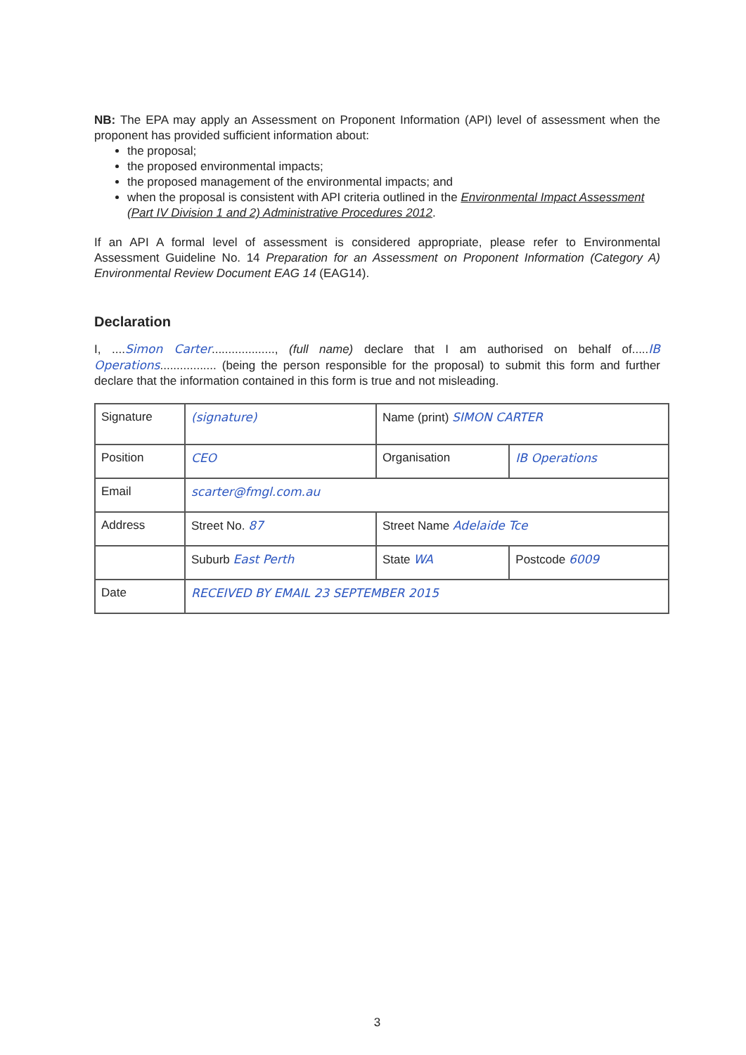NB: The EPA may apply an Assessment on Proponent Information (API) level of assessment when the proponent has provided sufficient information about:
the proposal;
the proposed environmental impacts;
the proposed management of the environmental impacts; and
when the proposal is consistent with API criteria outlined in the Environmental Impact Assessment (Part IV Division 1 and 2) Administrative Procedures 2012.
If an API A formal level of assessment is considered appropriate, please refer to Environmental Assessment Guideline No. 14 Preparation for an Assessment on Proponent Information (Category A) Environmental Review Document EAG 14 (EAG14).
Declaration
I, ....Simon Carter..................., (full name) declare that I am authorised on behalf of.....IB Operations................. (being the person responsible for the proposal) to submit this form and further declare that the information contained in this form is true and not misleading.
| Signature | (signature) | Name (print) SIMON CARTER | |
| Position | CEO | Organisation | IB Operations |
| Email | scarter@fmgl.com.au | | |
| Address | Street No. 87 | Street Name Adelaide Tce | |
| | Suburb East Perth | State WA | Postcode 6009 |
| Date | RECEIVED BY EMAIL 23 SEPTEMBER 2015 | | |
3